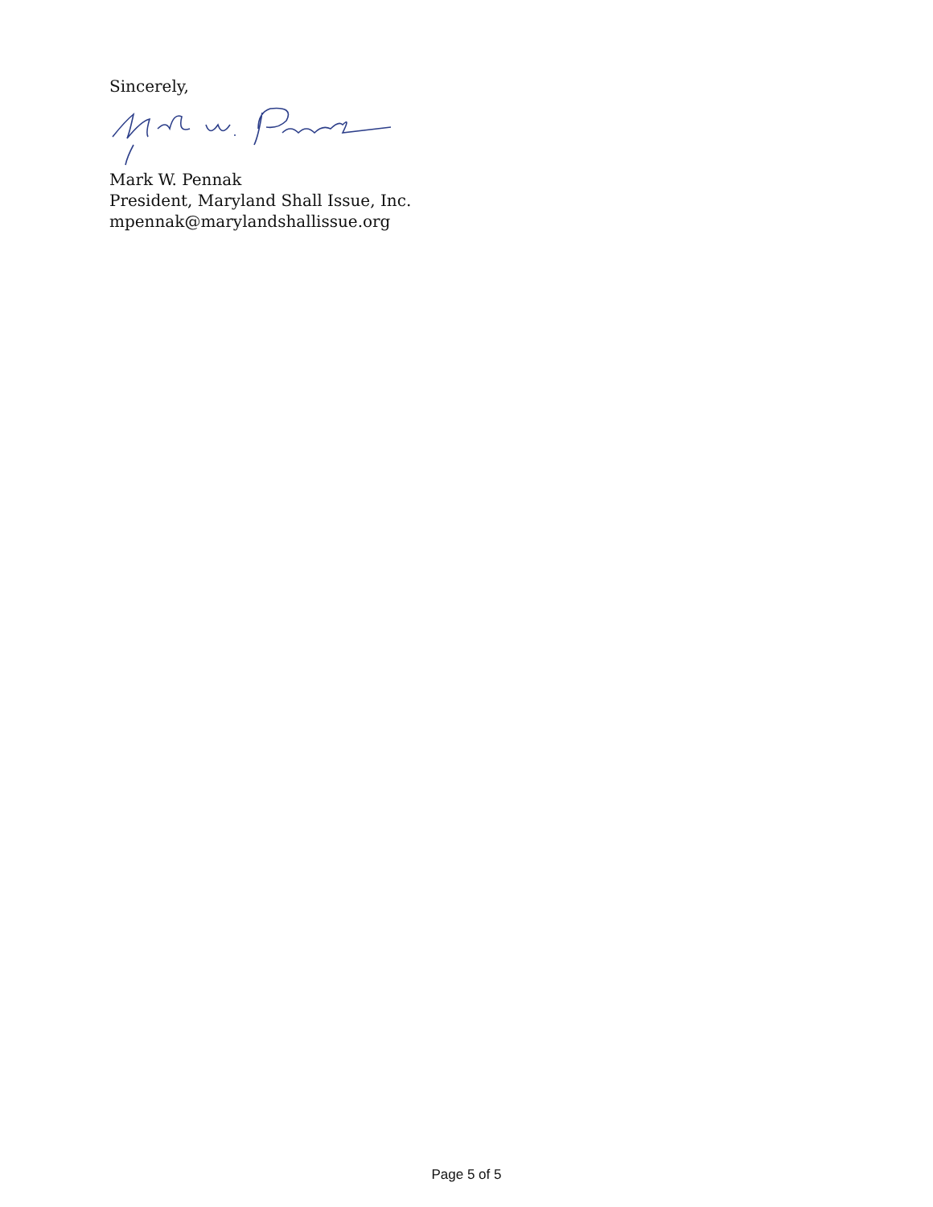Sincerely,
Mark W. Pennak
President, Maryland Shall Issue, Inc.
mpennak@marylandshallissue.org
Page 5 of 5